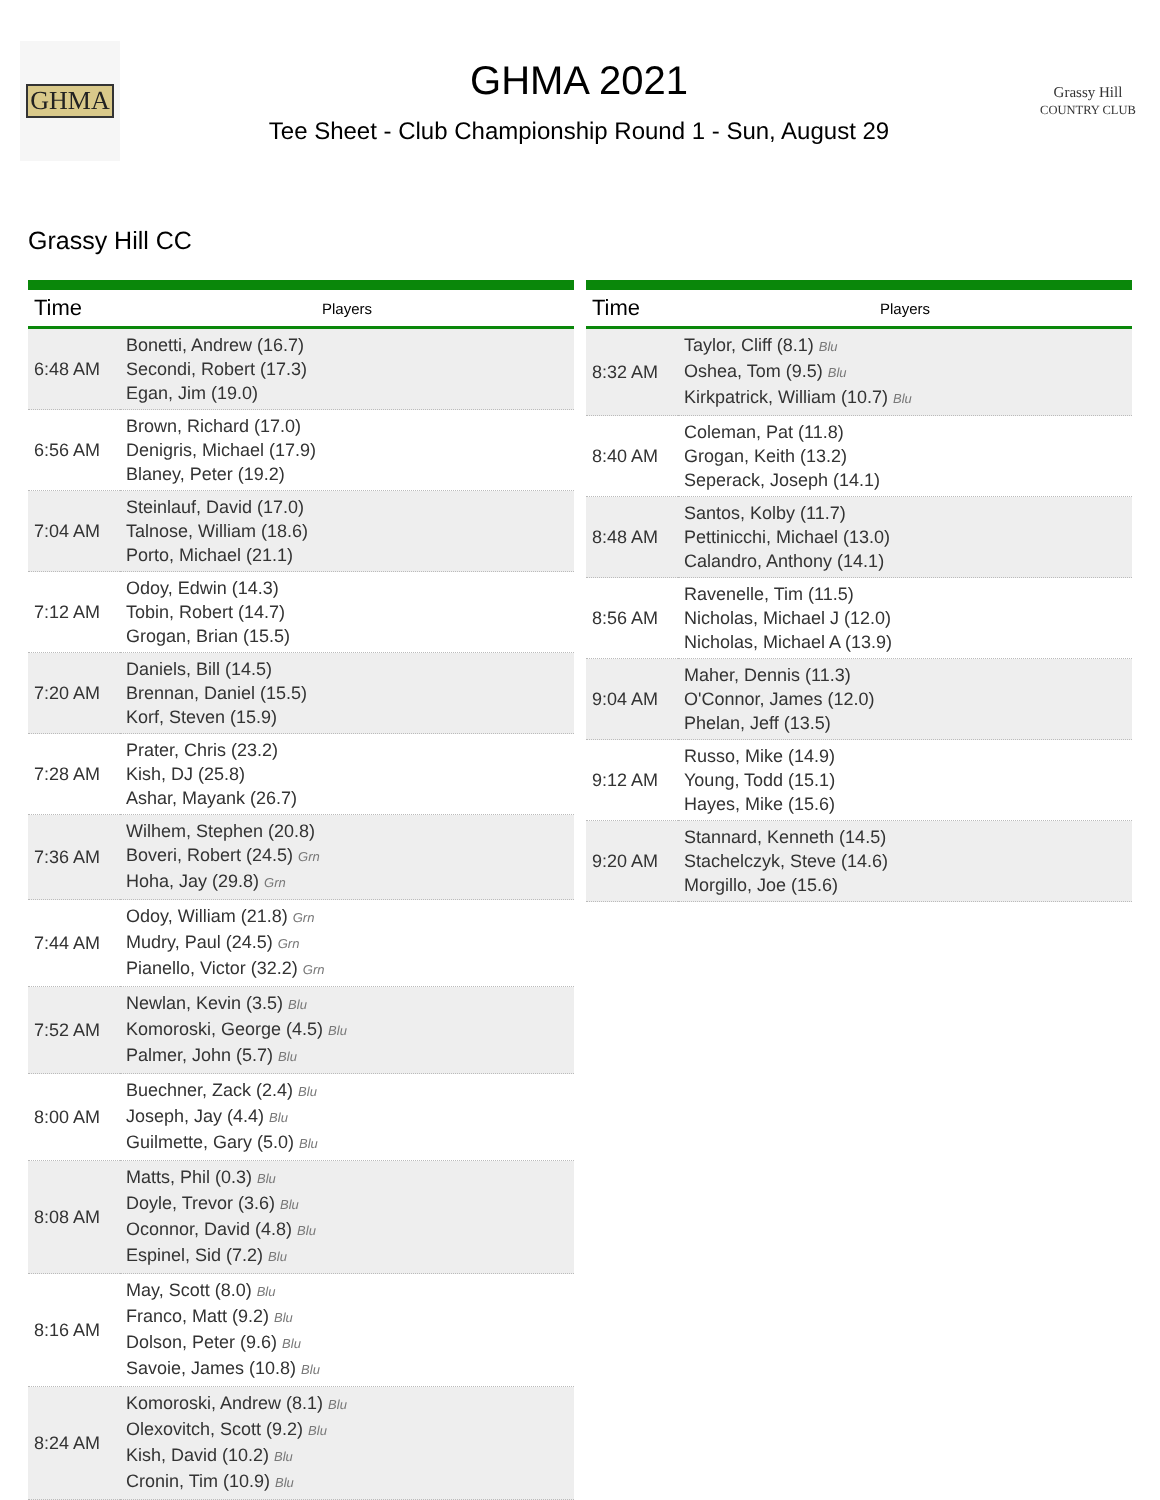GHMA
GHMA 2021
Tee Sheet - Club Championship Round 1 - Sun, August 29
Grassy Hill
COUNTRY CLUB
Grassy Hill CC
| Time | Players |
| --- | --- |
| 6:48 AM | Bonetti, Andrew (16.7) Secondi, Robert (17.3) Egan, Jim (19.0) |
| 6:56 AM | Brown, Richard (17.0) Denigris, Michael (17.9) Blaney, Peter (19.2) |
| 7:04 AM | Steinlauf, David (17.0) Talnose, William (18.6) Porto, Michael (21.1) |
| 7:12 AM | Odoy, Edwin (14.3) Tobin, Robert (14.7) Grogan, Brian (15.5) |
| 7:20 AM | Daniels, Bill (14.5) Brennan, Daniel (15.5) Korf, Steven (15.9) |
| 7:28 AM | Prater, Chris (23.2) Kish, DJ (25.8) Ashar, Mayank (26.7) |
| 7:36 AM | Wilhem, Stephen (20.8) Boveri, Robert (24.5) Grn Hoha, Jay (29.8) Grn |
| 7:44 AM | Odoy, William (21.8) Grn Mudry, Paul (24.5) Grn Pianello, Victor (32.2) Grn |
| 7:52 AM | Newlan, Kevin (3.5) Blu Komoroski, George (4.5) Blu Palmer, John (5.7) Blu |
| 8:00 AM | Buechner, Zack (2.4) Blu Joseph, Jay (4.4) Blu Guilmette, Gary (5.0) Blu |
| 8:08 AM | Matts, Phil (0.3) Blu Doyle, Trevor (3.6) Blu Oconnor, David (4.8) Blu Espinel, Sid (7.2) Blu |
| 8:16 AM | May, Scott (8.0) Blu Franco, Matt (9.2) Blu Dolson, Peter (9.6) Blu Savoie, James (10.8) Blu |
| 8:24 AM | Komoroski, Andrew (8.1) Blu Olexovitch, Scott (9.2) Blu Kish, David (10.2) Blu Cronin, Tim (10.9) Blu |
| Time | Players |
| --- | --- |
| 8:32 AM | Taylor, Cliff (8.1) Blu Oshea, Tom (9.5) Blu Kirkpatrick, William (10.7) Blu |
| 8:40 AM | Coleman, Pat (11.8) Grogan, Keith (13.2) Seperack, Joseph (14.1) |
| 8:48 AM | Santos, Kolby (11.7) Pettinicchi, Michael (13.0) Calandro, Anthony (14.1) |
| 8:56 AM | Ravenelle, Tim (11.5) Nicholas, Michael J (12.0) Nicholas, Michael A (13.9) |
| 9:04 AM | Maher, Dennis (11.3) O'Connor, James (12.0) Phelan, Jeff (13.5) |
| 9:12 AM | Russo, Mike (14.9) Young, Todd (15.1) Hayes, Mike (15.6) |
| 9:20 AM | Stannard, Kenneth (14.5) Stachelczyk, Steve (14.6) Morgillo, Joe (15.6) |